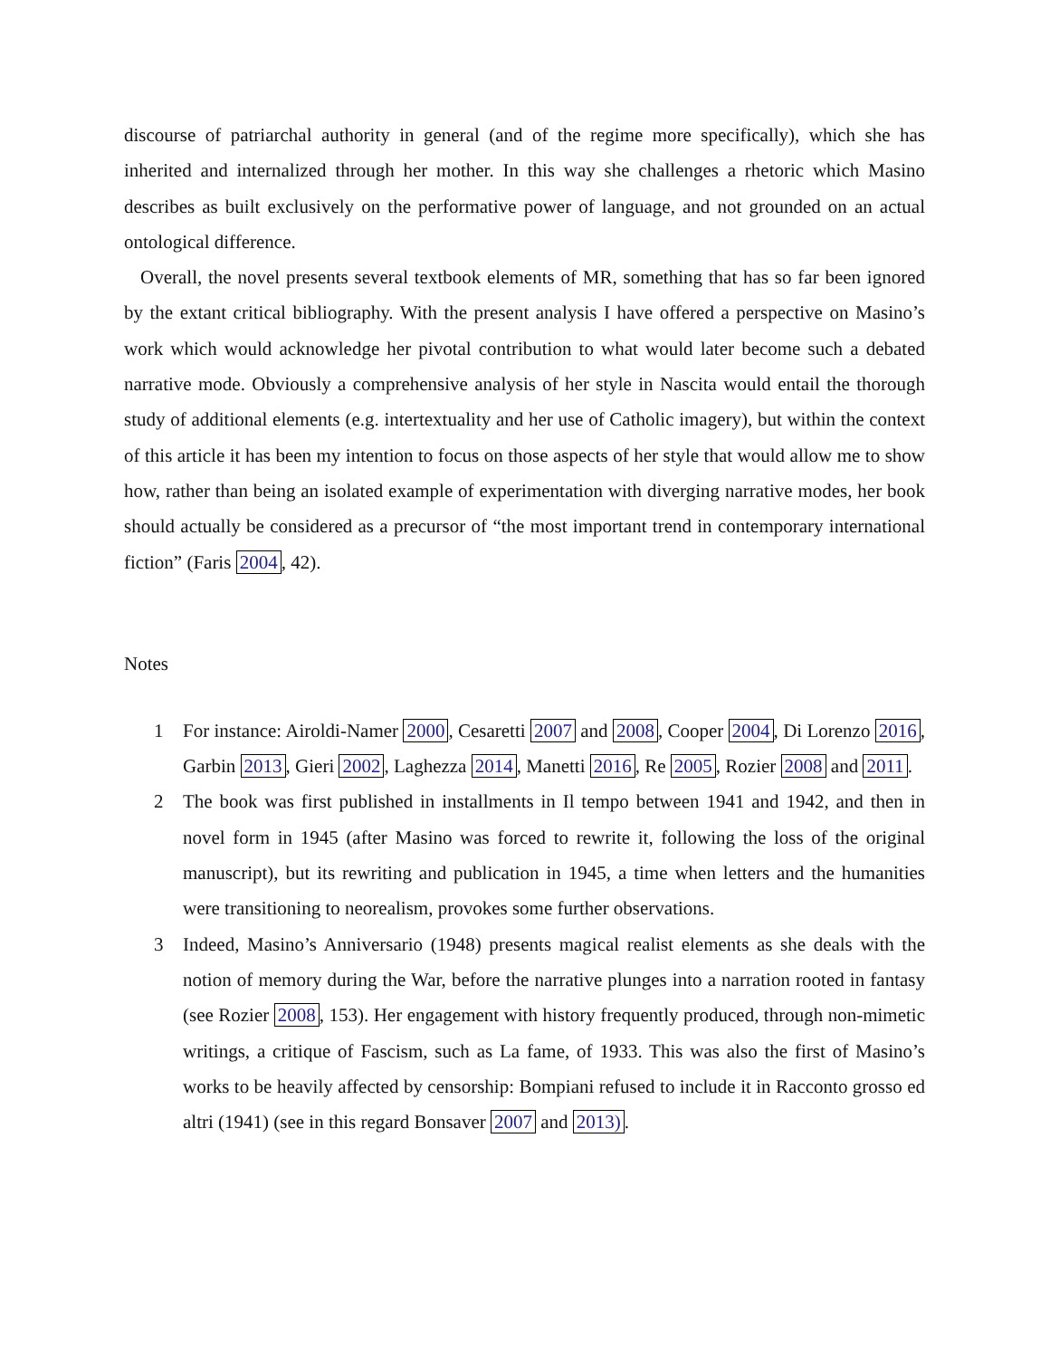discourse of patriarchal authority in general (and of the regime more specifically), which she has inherited and internalized through her mother. In this way she challenges a rhetoric which Masino describes as built exclusively on the performative power of language, and not grounded on an actual ontological difference.
Overall, the novel presents several textbook elements of MR, something that has so far been ignored by the extant critical bibliography. With the present analysis I have offered a perspective on Masino’s work which would acknowledge her pivotal contribution to what would later become such a debated narrative mode. Obviously a comprehensive analysis of her style in Nascita would entail the thorough study of additional elements (e.g. intertextuality and her use of Catholic imagery), but within the context of this article it has been my intention to focus on those aspects of her style that would allow me to show how, rather than being an isolated example of experimentation with diverging narrative modes, her book should actually be considered as a precursor of “the most important trend in contemporary international fiction” (Faris 2004, 42).
Notes
1 For instance: Airoldi-Namer 2000, Cesaretti 2007 and 2008, Cooper 2004, Di Lorenzo 2016, Garbin 2013, Gieri 2002, Laghezza 2014, Manetti 2016, Re 2005, Rozier 2008 and 2011.
2 The book was first published in installments in Il tempo between 1941 and 1942, and then in novel form in 1945 (after Masino was forced to rewrite it, following the loss of the original manuscript), but its rewriting and publication in 1945, a time when letters and the humanities were transitioning to neorealism, provokes some further observations.
3 Indeed, Masino’s Anniversario (1948) presents magical realist elements as she deals with the notion of memory during the War, before the narrative plunges into a narration rooted in fantasy (see Rozier 2008, 153). Her engagement with history frequently produced, through non-mimetic writings, a critique of Fascism, such as La fame, of 1933. This was also the first of Masino’s works to be heavily affected by censorship: Bompiani refused to include it in Racconto grosso ed altri (1941) (see in this regard Bonsaver 2007 and 2013).